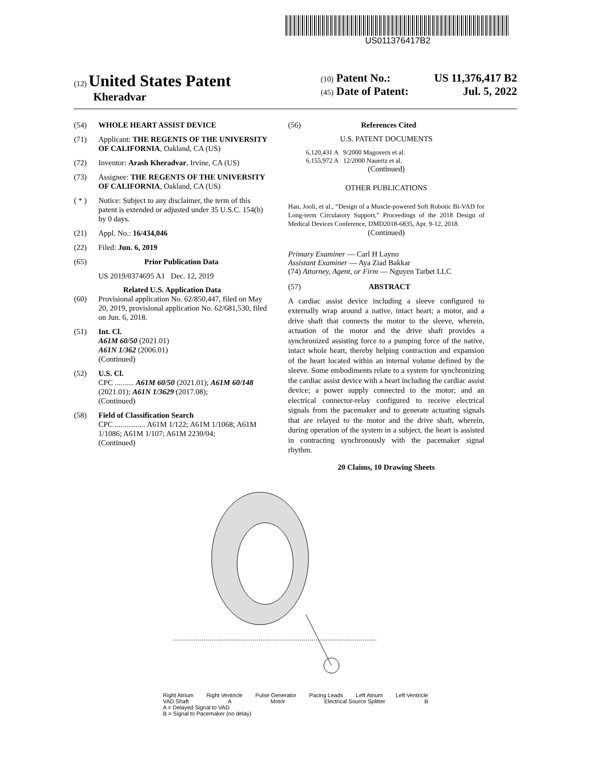US011376417B2
(12) United States Patent
Kheradvar
(10) Patent No.: US 11,376,417 B2
(45) Date of Patent: Jul. 5, 2022
(54) WHOLE HEART ASSIST DEVICE
(71) Applicant: THE REGENTS OF THE UNIVERSITY OF CALIFORNIA, Oakland, CA (US)
(72) Inventor: Arash Kheradvar, Irvine, CA (US)
(73) Assignee: THE REGENTS OF THE UNIVERSITY OF CALIFORNIA, Oakland, CA (US)
( * ) Notice: Subject to any disclaimer, the term of this patent is extended or adjusted under 35 U.S.C. 154(b) by 0 days.
(21) Appl. No.: 16/434,046
(22) Filed: Jun. 6, 2019
(65) Prior Publication Data
US 2019/0374695 A1 Dec. 12, 2019
Related U.S. Application Data
(60) Provisional application No. 62/850,447, filed on May 20, 2019, provisional application No. 62/681,530, filed on Jun. 6, 2018.
(51) Int. Cl.
A61M 60/50 (2021.01)
A61N 1/362 (2006.01)
(Continued)
(52) U.S. Cl.
CPC .......... A61M 60/50 (2021.01); A61M 60/148 (2021.01); A61N 1/3629 (2017.08);
(Continued)
(58) Field of Classification Search
CPC ................ A61M 1/122; A61M 1/1068; A61M 1/1086; A61M 1/107; A61M 2230/04;
(Continued)
(56) References Cited
U.S. PATENT DOCUMENTS
6,120,431 A 9/2000 Magovern et al.
6,155,972 A 12/2000 Nauertz et al.
(Continued)
OTHER PUBLICATIONS
Han, Jooli, et al., “Design of a Muscle-powered Soft Robotic Bi-VAD for Long-term Circulatory Support,” Proceedings of the 2018 Design of Medical Devices Conference, DMD2018-6835, Apr. 9-12, 2018.
(Continued)
Primary Examiner — Carl H Layno
Assistant Examiner — Aya Ziad Bakkar
(74) Attorney, Agent, or Firm — Nguyen Tarbet LLC
(57) ABSTRACT
A cardiac assist device including a sleeve configured to externally wrap around a native, intact heart; a motor, and a drive shaft that connects the motor to the sleeve, wherein, actuation of the motor and the drive shaft provides a synchronized assisting force to a pumping force of the native, intact whole heart, thereby helping contraction and expansion of the heart located within an internal volume defined by the sleeve. Some embodiments relate to a system for synchronizing the cardiac assist device with a heart including the cardiac assist device; a power supply connected to the motor; and an electrical connector-relay configured to receive electrical signals from the pacemaker and to generate actuating signals that are relayed to the motor and the drive shaft, wherein, during operation of the system in a subject, the heart is assisted in contracting synchronously with the pacemaker signal rhythm.
20 Claims, 10 Drawing Sheets
Right Atrium Right Ventricle Pulse Generator Pacing Leads Left Atrium Left Ventricle
VAD Shaft A Motor Electrical Source Splitter B
A = Delayed Signal to VAD
B = Signal to Pacemaker (no delay)